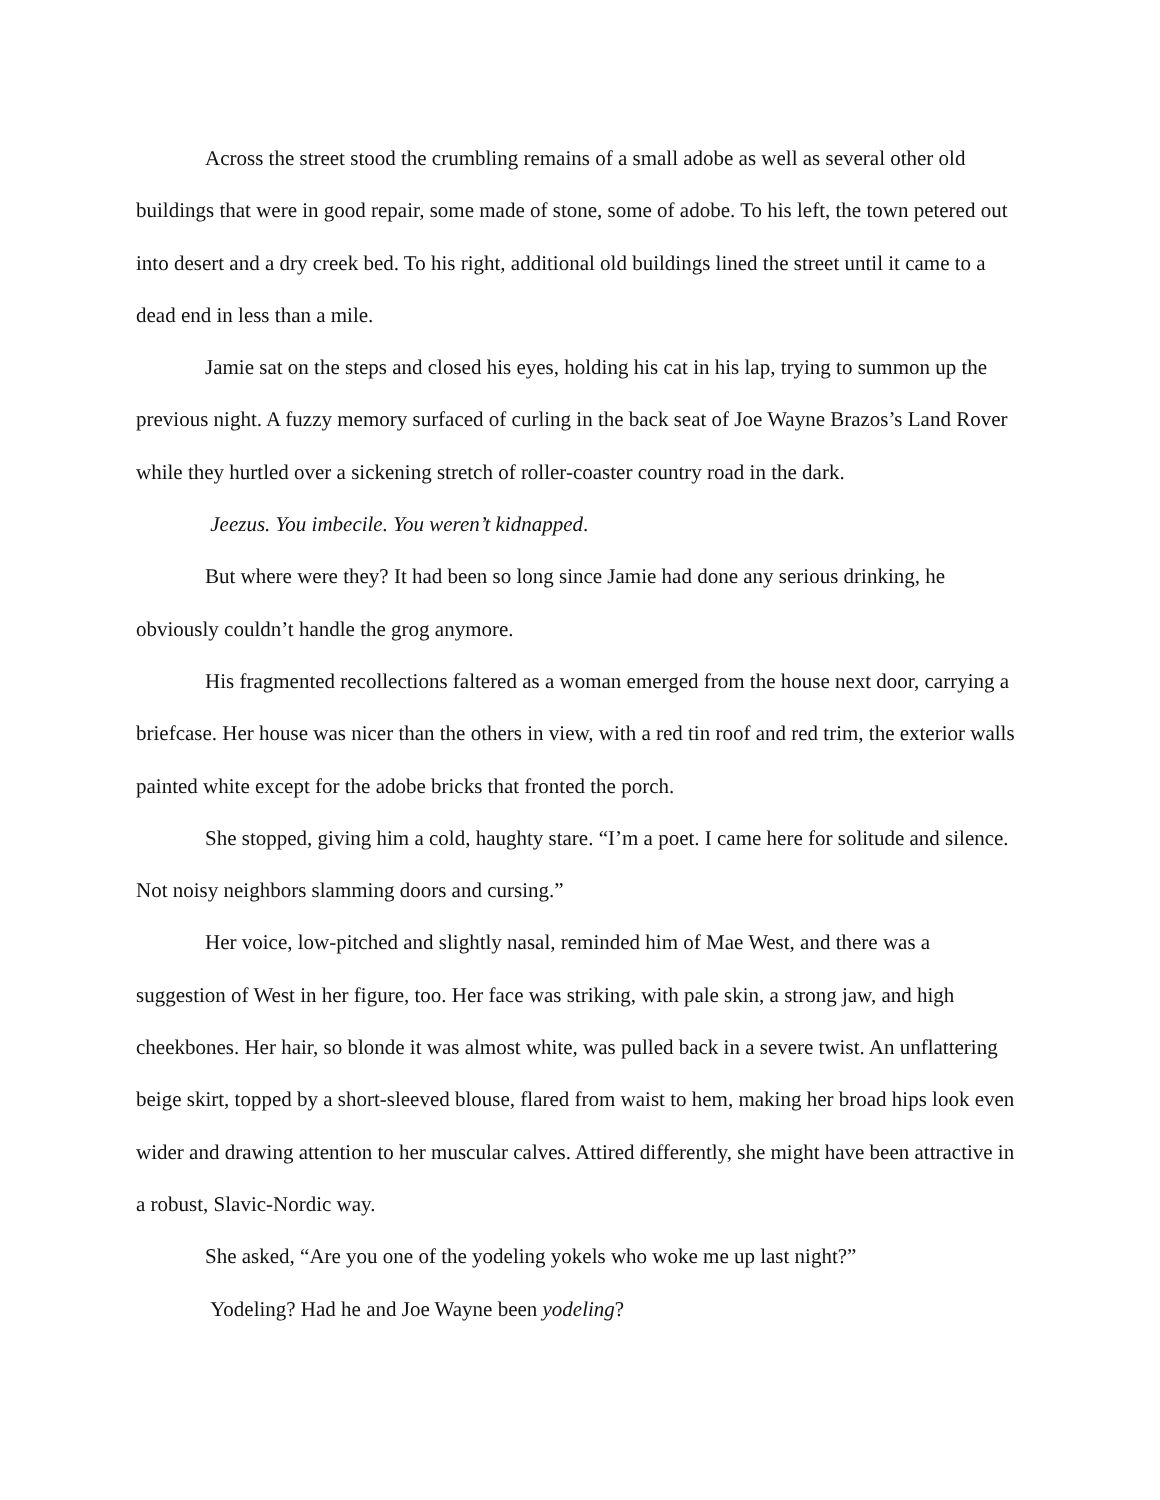Across the street stood the crumbling remains of a small adobe as well as several other old buildings that were in good repair, some made of stone, some of adobe. To his left, the town petered out into desert and a dry creek bed. To his right, additional old buildings lined the street until it came to a dead end in less than a mile.
Jamie sat on the steps and closed his eyes, holding his cat in his lap, trying to summon up the previous night. A fuzzy memory surfaced of curling in the back seat of Joe Wayne Brazos’s Land Rover while they hurtled over a sickening stretch of roller-coaster country road in the dark.
Jeezus. You imbecile. You weren’t kidnapped.
But where were they? It had been so long since Jamie had done any serious drinking, he obviously couldn’t handle the grog anymore.
His fragmented recollections faltered as a woman emerged from the house next door, carrying a briefcase. Her house was nicer than the others in view, with a red tin roof and red trim, the exterior walls painted white except for the adobe bricks that fronted the porch.
She stopped, giving him a cold, haughty stare. “I’m a poet. I came here for solitude and silence. Not noisy neighbors slamming doors and cursing.”
Her voice, low-pitched and slightly nasal, reminded him of Mae West, and there was a suggestion of West in her figure, too. Her face was striking, with pale skin, a strong jaw, and high cheekbones. Her hair, so blonde it was almost white, was pulled back in a severe twist. An unflattering beige skirt, topped by a short-sleeved blouse, flared from waist to hem, making her broad hips look even wider and drawing attention to her muscular calves. Attired differently, she might have been attractive in a robust, Slavic-Nordic way.
She asked, “Are you one of the yodeling yokels who woke me up last night?”
Yodeling? Had he and Joe Wayne been yodeling?